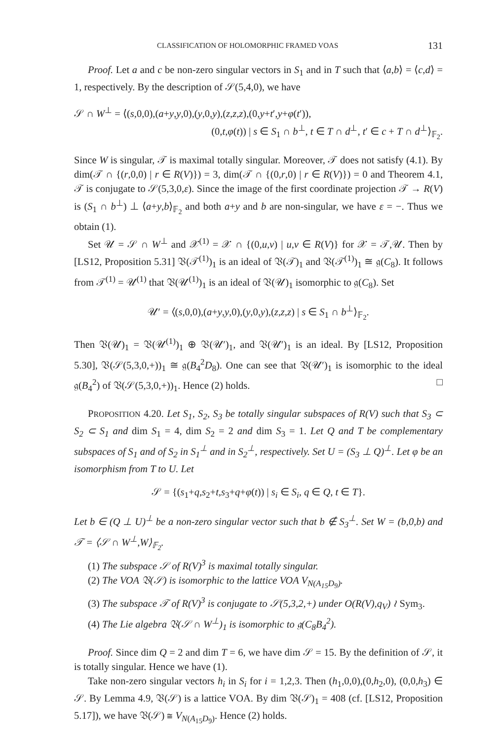CLASSIFICATION OF HOLOMORPHIC FRAMED VOAS 131
Proof. Let a and c be non-zero singular vectors in S<sub>1</sub> and in T such that ⟨a,b⟩ = ⟨c,d⟩ = 1, respectively. By the description of 𝒮(5,4,0), we have
𝒮 ∩ W<sup>⊥</sup> = ⟨(s,0,0),(a+y,y,0),(y,0,y),(z,z,z),(0,y+t′,y+φ(t′)),
(0,t,φ(t)) | s ∈ S<sub>1</sub> ∩ b<sup>⊥</sup>, t ∈ T ∩ d<sup>⊥</sup>, t′ ∈ c + T ∩ d<sup>⊥</sup>⟩<sub>𝔽<sub>2</sub></sub>.
Since W is singular, 𝒯 is maximal totally singular. Moreover, 𝒯 does not satisfy (4.1). By dim(𝒯 ∩ {(r,0,0) | r ∈ R(V)}) = 3, dim(𝒯 ∩ {(0,r,0) | r ∈ R(V)}) = 0 and Theorem 4.1, 𝒯 is conjugate to 𝒮(5,3,0,ε). Since the image of the first coordinate projection 𝒯 → R(V) is (S<sub>1</sub> ∩ b<sup>⊥</sup>) ⊥ ⟨a+y,b⟩<sub>𝔽<sub>2</sub></sub> and both a+y and b are non-singular, we have ε = −. Thus we obtain (1).
Set 𝒰 = 𝒮 ∩ W<sup>⊥</sup> and 𝒳<sup>(1)</sup> = 𝒳 ∩ {(0,u,v) | u,v ∈ R(V)} for 𝒳 = 𝒯,𝒰. Then by [LS12, Proposition 5.31] 𝔙(𝒯<sup>(1)</sup>)<sub>1</sub> is an ideal of 𝔙(𝒯)<sub>1</sub> and 𝔙(𝒯<sup>(1)</sup>)<sub>1</sub> ≅ 𝔤(C<sub>8</sub>). It follows from 𝒯<sup>(1)</sup> = 𝒰<sup>(1)</sup> that 𝔙(𝒰<sup>(1)</sup>)<sub>1</sub> is an ideal of 𝔙(𝒰)<sub>1</sub> isomorphic to 𝔤(C<sub>8</sub>). Set
𝒰′ = ⟨(s,0,0),(a+y,y,0),(y,0,y),(z,z,z) | s ∈ S<sub>1</sub> ∩ b<sup>⊥</sup>⟩<sub>𝔽<sub>2</sub></sub>.
Then 𝔙(𝒰)<sub>1</sub> = 𝔙(𝒰<sup>(1)</sup>)<sub>1</sub> ⊕ 𝔙(𝒰′)<sub>1</sub>, and 𝔙(𝒰′)<sub>1</sub> is an ideal. By [LS12, Proposition 5.30], 𝔙(𝒮(5,3,0,+))<sub>1</sub> ≅ 𝔤(B<sub>4</sub><sup>2</sup>D<sub>8</sub>). One can see that 𝔙(𝒰′)<sub>1</sub> is isomorphic to the ideal 𝔤(B<sub>4</sub><sup>2</sup>) of 𝔙(𝒮(5,3,0,+))<sub>1</sub>. Hence (2) holds. □
PROPOSITION 4.20. Let S<sub>1</sub>, S<sub>2</sub>, S<sub>3</sub> be totally singular subspaces of R(V) such that S<sub>3</sub> ⊂ S<sub>2</sub> ⊂ S<sub>1</sub> and dim S<sub>1</sub> = 4, dim S<sub>2</sub> = 2 and dim S<sub>3</sub> = 1. Let Q and T be complementary subspaces of S<sub>1</sub> and of S<sub>2</sub> in S<sub>1</sub><sup>⊥</sup> and in S<sub>2</sub><sup>⊥</sup>, respectively. Set U = (S<sub>3</sub> ⊥ Q)<sup>⊥</sup>. Let φ be an isomorphism from T to U. Let
𝒮 = {(s<sub>1</sub>+q,s<sub>2</sub>+t,s<sub>3</sub>+q+φ(t)) | s<sub>i</sub> ∈ S<sub>i</sub>, q ∈ Q, t ∈ T}.
Let b ∈ (Q ⊥ U)<sup>⊥</sup> be a non-zero singular vector such that b ∉ S<sub>3</sub><sup>⊥</sup>. Set W = (b,0,b) and 𝒯 = ⟨𝒮 ∩ W<sup>⊥</sup>,W⟩<sub>𝔽<sub>2</sub></sub>.
(1) The subspace 𝒮 of R(V)<sup>3</sup> is maximal totally singular.
(2) The VOA 𝔙(𝒮) is isomorphic to the lattice VOA V<sub>N(A<sub>15</sub>D<sub>9</sub>)</sub>.
(3) The subspace 𝒯 of R(V)<sup>3</sup> is conjugate to 𝒮(5,3,2,+) under O(R(V),q<sub>V</sub>) ≀ Sym<sub>3</sub>.
(4) The Lie algebra 𝔙(𝒮 ∩ W<sup>⊥</sup>)<sub>1</sub> is isomorphic to 𝔤(C<sub>8</sub>B<sub>4</sub><sup>2</sup>).
Proof. Since dim Q = 2 and dim T = 6, we have dim 𝒮 = 15. By the definition of 𝒮, it is totally singular. Hence we have (1).
Take non-zero singular vectors h<sub>i</sub> in S<sub>i</sub> for i = 1,2,3. Then (h<sub>1</sub>,0,0),(0,h<sub>2</sub>,0), (0,0,h<sub>3</sub>) ∈ 𝒮. By Lemma 4.9, 𝔙(𝒮) is a lattice VOA. By dim 𝔙(𝒮)<sub>1</sub> = 408 (cf. [LS12, Proposition 5.17]), we have 𝔙(𝒮) ≅ V<sub>N(A<sub>15</sub>D<sub>9</sub>)</sub>. Hence (2) holds.